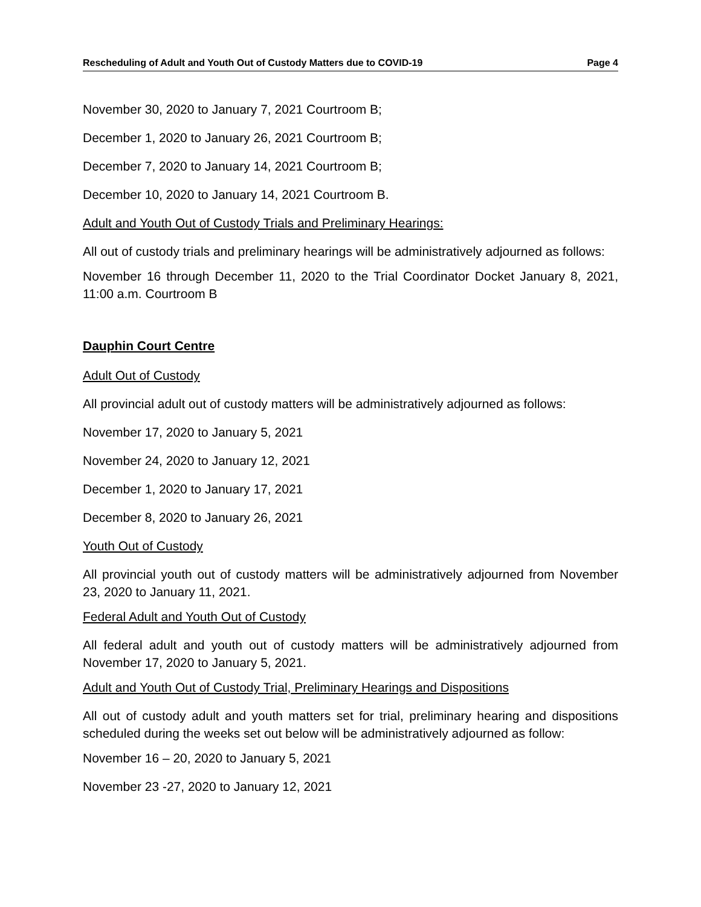Rescheduling of Adult and Youth Out of Custody Matters due to COVID-19 Page 4
November 30, 2020 to January 7, 2021 Courtroom B;
December 1, 2020 to January 26, 2021 Courtroom B;
December 7, 2020 to January 14, 2021 Courtroom B;
December 10, 2020 to January 14, 2021 Courtroom B.
Adult and Youth Out of Custody Trials and Preliminary Hearings:
All out of custody trials and preliminary hearings will be administratively adjourned as follows:
November 16 through December 11, 2020 to the Trial Coordinator Docket January 8, 2021, 11:00 a.m. Courtroom B
Dauphin Court Centre
Adult Out of Custody
All provincial adult out of custody matters will be administratively adjourned as follows:
November 17, 2020 to January 5, 2021
November 24, 2020 to January 12, 2021
December 1, 2020 to January 17, 2021
December 8, 2020 to January 26, 2021
Youth Out of Custody
All provincial youth out of custody matters will be administratively adjourned from November 23, 2020 to January 11, 2021.
Federal Adult and Youth Out of Custody
All federal adult and youth out of custody matters will be administratively adjourned from November 17, 2020 to January 5, 2021.
Adult and Youth Out of Custody Trial, Preliminary Hearings and Dispositions
All out of custody adult and youth matters set for trial, preliminary hearing and dispositions scheduled during the weeks set out below will be administratively adjourned as follow:
November 16 – 20, 2020 to January 5, 2021
November 23 -27, 2020 to January 12, 2021